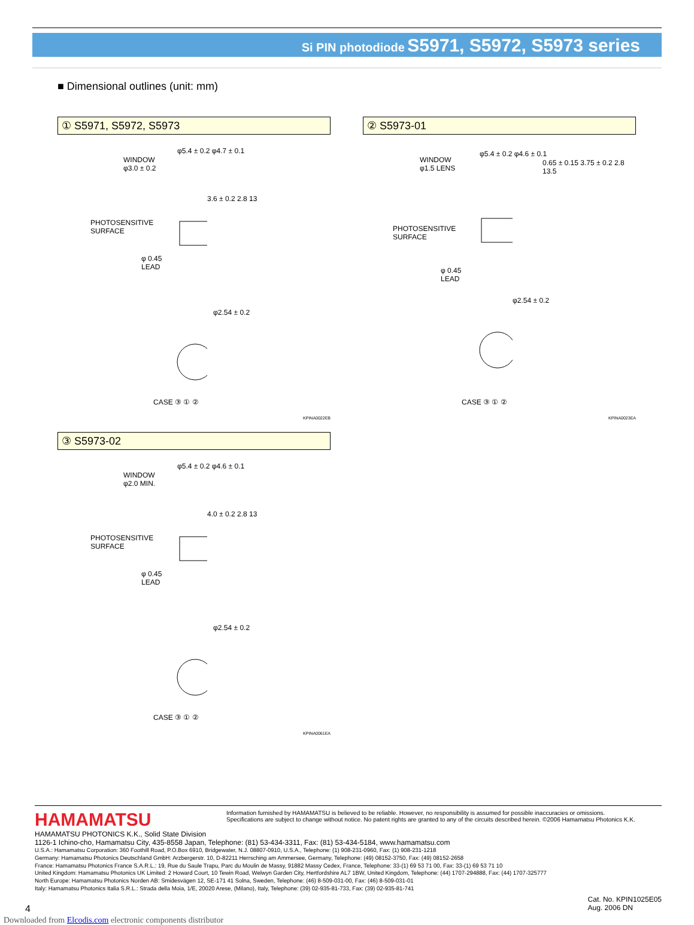Si PIN photodiode S5971, S5972, S5973 series
■ Dimensional outlines (unit: mm)
① S5971, S5972, S5973
WINDOW
φ3.0 ± 0.2
φ5.4 ± 0.2 φ4.7 ± 0.1
PHOTOSENSITIVE
SURFACE
φ 0.45
LEAD
3.6 ± 0.2 2.8 13
φ2.54 ± 0.2
CASE ③ ① ②
KPINA0022EB
② S5973-01
WINDOW
φ1.5 LENS
φ5.4 ± 0.2 φ4.6 ± 0.1
0.65 ± 0.15 3.75 ± 0.2 2.8 13.5
PHOTOSENSITIVE
SURFACE
φ 0.45
LEAD
φ2.54 ± 0.2
CASE ③ ① ②
KPINA0023EA
③ S5973-02
WINDOW
φ2.0 MIN.
φ5.4 ± 0.2 φ4.6 ± 0.1
4.0 ± 0.2 2.8 13
PHOTOSENSITIVE
SURFACE
φ 0.45
LEAD
φ2.54 ± 0.2
CASE ③ ① ②
KPINA0061EA
HAMAMATSU Information furnished by HAMAMATSU is believed to be reliable. However, no responsibility is assumed for possible inaccuracies or omissions.
Specifications are subject to change without notice. No patent rights are granted to any of the circuits described herein. ©2006 Hamamatsu Photonics K.K.
HAMAMATSU PHOTONICS K.K., Solid State Division
1126-1 Ichino-cho, Hamamatsu City, 435-8558 Japan, Telephone: (81) 53-434-3311, Fax: (81) 53-434-5184, www.hamamatsu.com
U.S.A.: Hamamatsu Corporation: 360 Foothill Road, P.O.Box 6910, Bridgewater, N.J. 08807-0910, U.S.A., Telephone: (1) 908-231-0960, Fax: (1) 908-231-1218
Germany: Hamamatsu Photonics Deutschland GmbH: Arzbergerstr. 10, D-82211 Herrsching am Ammersee, Germany, Telephone: (49) 08152-3750, Fax: (49) 08152-2658
France: Hamamatsu Photonics France S.A.R.L.: 19, Rue du Saule Trapu, Parc du Moulin de Massy, 91882 Massy Cedex, France, Telephone: 33-(1) 69 53 71 00, Fax: 33-(1) 69 53 71 10
United Kingdom: Hamamatsu Photonics UK Limited: 2 Howard Court, 10 Tewin Road, Welwyn Garden City, Hertfordshire AL7 1BW, United Kingdom, Telephone: (44) 1707-294888, Fax: (44) 1707-325777
North Europe: Hamamatsu Photonics Norden AB: Smidesvägen 12, SE-171 41 Solna, Sweden, Telephone: (46) 8-509-031-00, Fax: (46) 8-509-031-01
Italy: Hamamatsu Photonics Italia S.R.L.: Strada della Moia, 1/E, 20020 Arese, (Milano), Italy, Telephone: (39) 02-935-81-733, Fax: (39) 02-935-81-741
4 Cat. No. KPIN1025E05
Aug. 2006 DN
Downloaded from Elcodis.com electronic components distributor